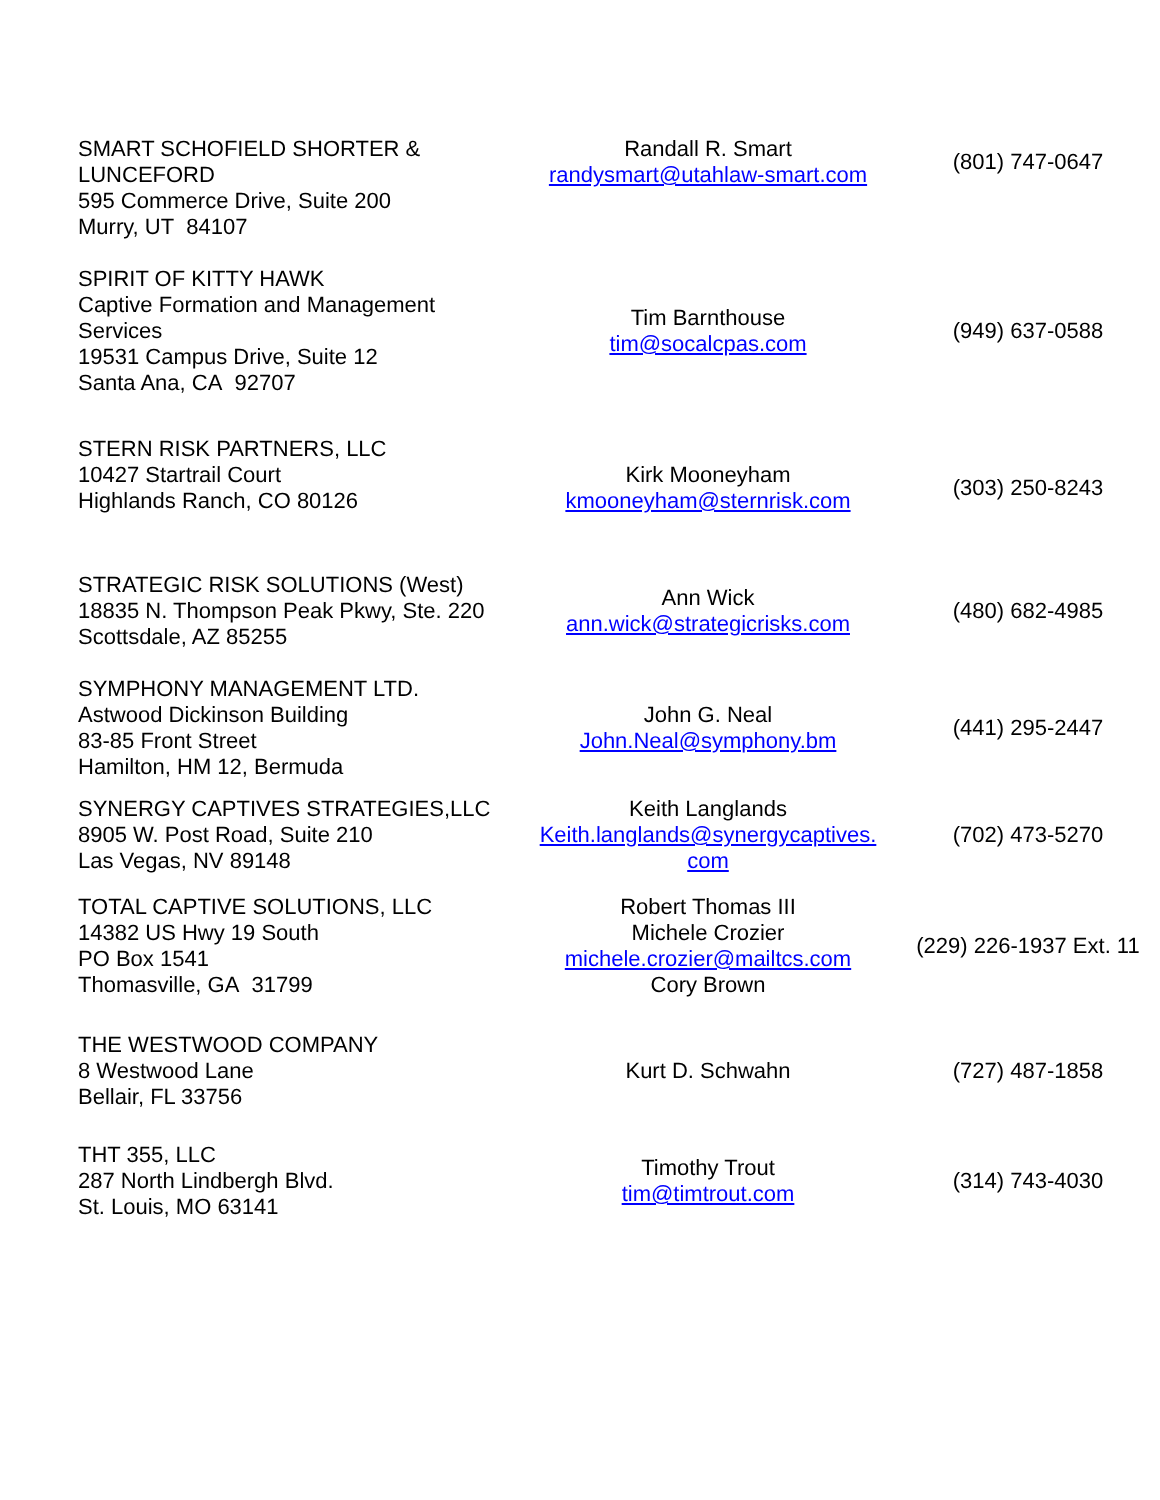| SMART SCHOFIELD SHORTER & LUNCEFORD 595 Commerce Drive, Suite 200 Murry, UT 84107 | Randall R. Smart randysmart@utahlaw-smart.com | (801) 747-0647 |
| SPIRIT OF KITTY HAWK Captive Formation and Management Services 19531 Campus Drive, Suite 12 Santa Ana, CA 92707 | Tim Barnthouse tim@socalcpas.com | (949) 637-0588 |
| STERN RISK PARTNERS, LLC 10427 Startrail Court Highlands Ranch, CO 80126 | Kirk Mooneyham kmooneyham@sternrisk.com | (303) 250-8243 |
| STRATEGIC RISK SOLUTIONS (West) 18835 N. Thompson Peak Pkwy, Ste. 220 Scottsdale, AZ 85255 | Ann Wick ann.wick@strategicrisks.com | (480) 682-4985 |
| SYMPHONY MANAGEMENT LTD. Astwood Dickinson Building 83-85 Front Street Hamilton, HM 12, Bermuda | John G. Neal John.Neal@symphony.bm | (441) 295-2447 |
| SYNERGY CAPTIVES STRATEGIES,LLC 8905 W. Post Road, Suite 210 Las Vegas, NV 89148 | Keith Langlands Keith.langlands@synergycaptives. com | (702) 473-5270 |
| TOTAL CAPTIVE SOLUTIONS, LLC 14382 US Hwy 19 South PO Box 1541 Thomasville, GA 31799 | Robert Thomas III Michele Crozier michele.crozier@mailtcs.com Cory Brown | (229) 226-1937 Ext. 11 |
| THE WESTWOOD COMPANY 8 Westwood Lane Bellair, FL 33756 | Kurt D. Schwahn | (727) 487-1858 |
| THT 355, LLC 287 North Lindbergh Blvd. St. Louis, MO 63141 | Timothy Trout tim@timtrout.com | (314) 743-4030 |